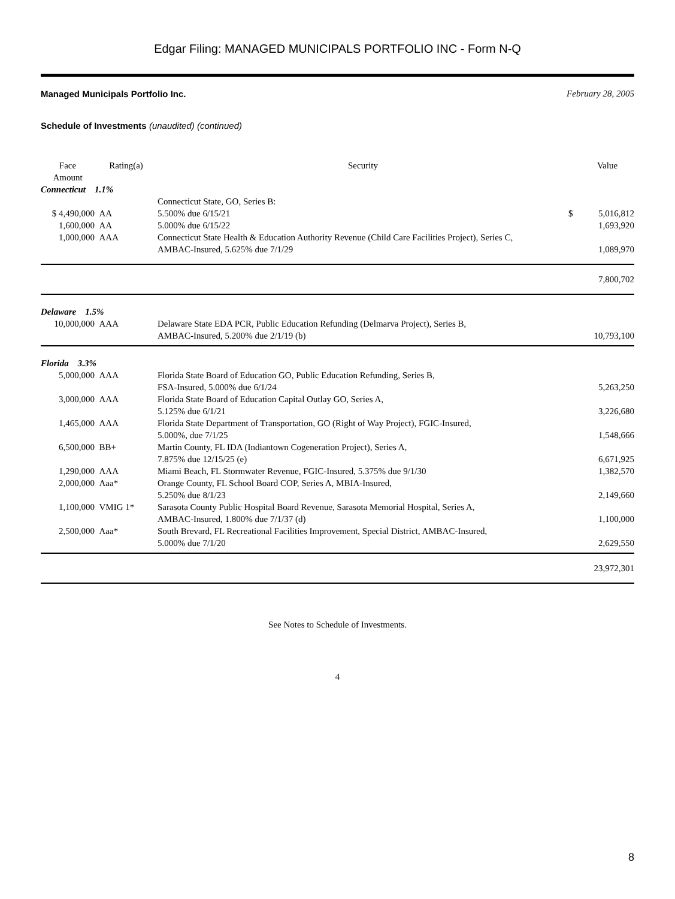Edgar Filing: MANAGED MUNICIPALS PORTFOLIO INC - Form N-Q
Managed Municipals Portfolio Inc. February 28, 2005
Schedule of Investments (unaudited) (continued)
| Face Amount | Rating(a) | Security | | Value |
| --- | --- | --- | --- | --- |
| Connecticut 1.1% | | | | |
| | | Connecticut State, GO, Series B: | | |
| $ 4,490,000 | AA | 5.500% due 6/15/21 | $ | 5,016,812 |
| 1,600,000 | AA | 5.000% due 6/15/22 | | 1,693,920 |
| 1,000,000 | AAA | Connecticut State Health & Education Authority Revenue (Child Care Facilities Project), Series C, AMBAC-Insured, 5.625% due 7/1/29 | | 1,089,970 |
| | | | | 7,800,702 |
| Delaware 1.5% | | | | |
| 10,000,000 | AAA | Delaware State EDA PCR, Public Education Refunding (Delmarva Project), Series B, AMBAC-Insured, 5.200% due 2/1/19 (b) | | 10,793,100 |
| Florida 3.3% | | | | |
| 5,000,000 | AAA | Florida State Board of Education GO, Public Education Refunding, Series B, FSA-Insured, 5.000% due 6/1/24 | | 5,263,250 |
| 3,000,000 | AAA | Florida State Board of Education Capital Outlay GO, Series A, 5.125% due 6/1/21 | | 3,226,680 |
| 1,465,000 | AAA | Florida State Department of Transportation, GO (Right of Way Project), FGIC-Insured, 5.000%, due 7/1/25 | | 1,548,666 |
| 6,500,000 | BB+ | Martin County, FL IDA (Indiantown Cogeneration Project), Series A, 7.875% due 12/15/25 (e) | | 6,671,925 |
| 1,290,000 | AAA | Miami Beach, FL Stormwater Revenue, FGIC-Insured, 5.375% due 9/1/30 | | 1,382,570 |
| 2,000,000 | Aaa* | Orange County, FL School Board COP, Series A, MBIA-Insured, 5.250% due 8/1/23 | | 2,149,660 |
| 1,100,000 | VMIG 1* | Sarasota County Public Hospital Board Revenue, Sarasota Memorial Hospital, Series A, AMBAC-Insured, 1.800% due 7/1/37 (d) | | 1,100,000 |
| 2,500,000 | Aaa* | South Brevard, FL Recreational Facilities Improvement, Special District, AMBAC-Insured, 5.000% due 7/1/20 | | 2,629,550 |
| | | | | 23,972,301 |
See Notes to Schedule of Investments.
4
8